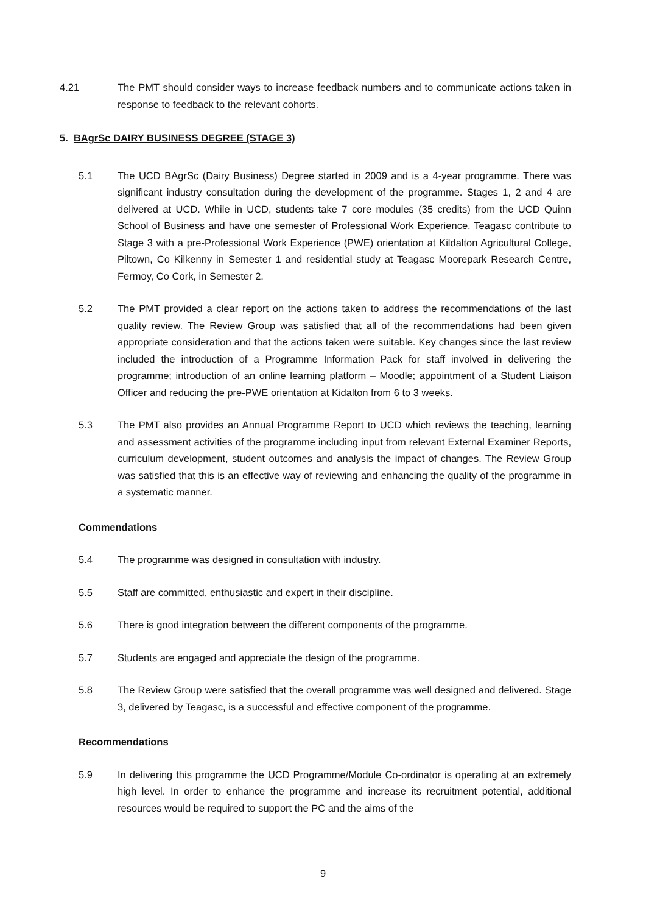4.21 The PMT should consider ways to increase feedback numbers and to communicate actions taken in response to feedback to the relevant cohorts.
5. BAgrSc DAIRY BUSINESS DEGREE (STAGE 3)
5.1 The UCD BAgrSc (Dairy Business) Degree started in 2009 and is a 4-year programme. There was significant industry consultation during the development of the programme. Stages 1, 2 and 4 are delivered at UCD. While in UCD, students take 7 core modules (35 credits) from the UCD Quinn School of Business and have one semester of Professional Work Experience. Teagasc contribute to Stage 3 with a pre-Professional Work Experience (PWE) orientation at Kildalton Agricultural College, Piltown, Co Kilkenny in Semester 1 and residential study at Teagasc Moorepark Research Centre, Fermoy, Co Cork, in Semester 2.
5.2 The PMT provided a clear report on the actions taken to address the recommendations of the last quality review. The Review Group was satisfied that all of the recommendations had been given appropriate consideration and that the actions taken were suitable. Key changes since the last review included the introduction of a Programme Information Pack for staff involved in delivering the programme; introduction of an online learning platform – Moodle; appointment of a Student Liaison Officer and reducing the pre-PWE orientation at Kidalton from 6 to 3 weeks.
5.3 The PMT also provides an Annual Programme Report to UCD which reviews the teaching, learning and assessment activities of the programme including input from relevant External Examiner Reports, curriculum development, student outcomes and analysis the impact of changes. The Review Group was satisfied that this is an effective way of reviewing and enhancing the quality of the programme in a systematic manner.
Commendations
5.4 The programme was designed in consultation with industry.
5.5 Staff are committed, enthusiastic and expert in their discipline.
5.6 There is good integration between the different components of the programme.
5.7 Students are engaged and appreciate the design of the programme.
5.8 The Review Group were satisfied that the overall programme was well designed and delivered. Stage 3, delivered by Teagasc, is a successful and effective component of the programme.
Recommendations
5.9 In delivering this programme the UCD Programme/Module Co-ordinator is operating at an extremely high level. In order to enhance the programme and increase its recruitment potential, additional resources would be required to support the PC and the aims of the
9